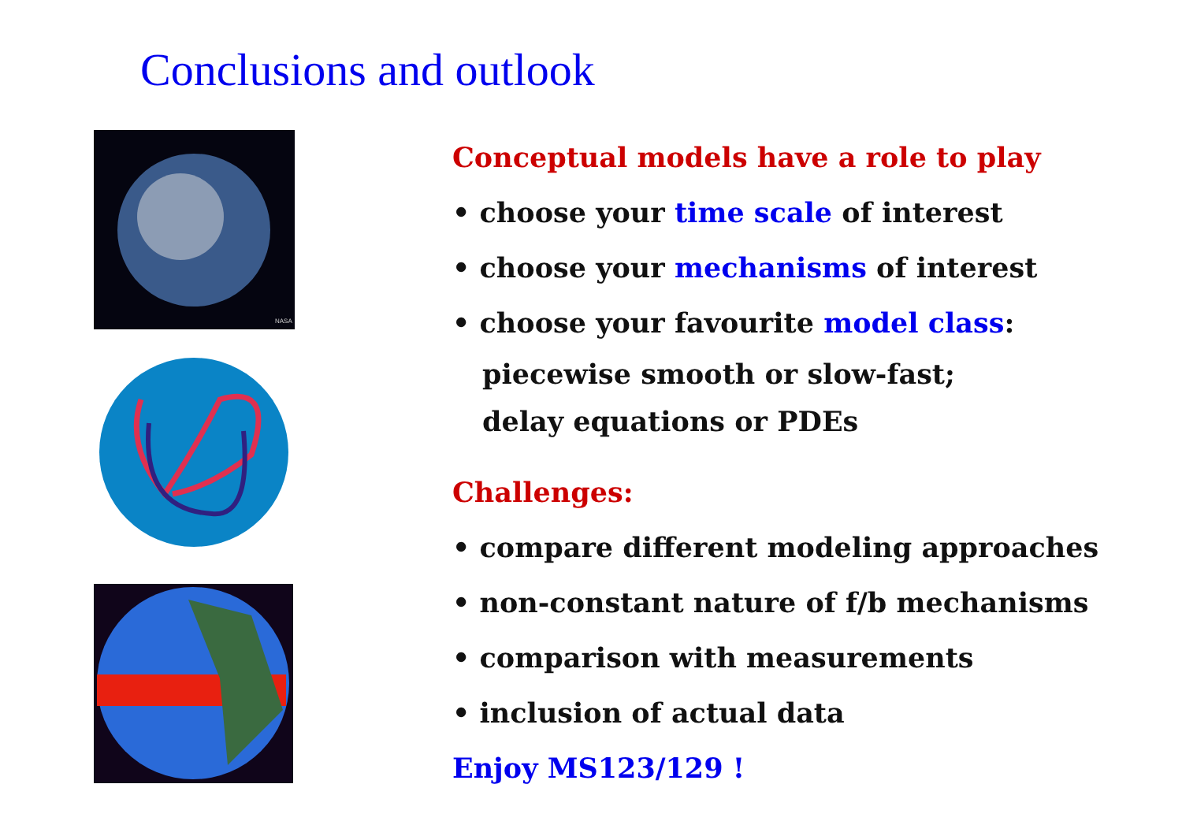Conclusions and outlook
NASA
Conceptual models have a role to play
• choose your time scale of interest
• choose your mechanisms of interest
• choose your favourite model class:
piecewise smooth or slow-fast;
delay equations or PDEs
Challenges:
• compare different modeling approaches
• non-constant nature of f/b mechanisms
• comparison with measurements
• inclusion of actual data
Enjoy MS123/129 !